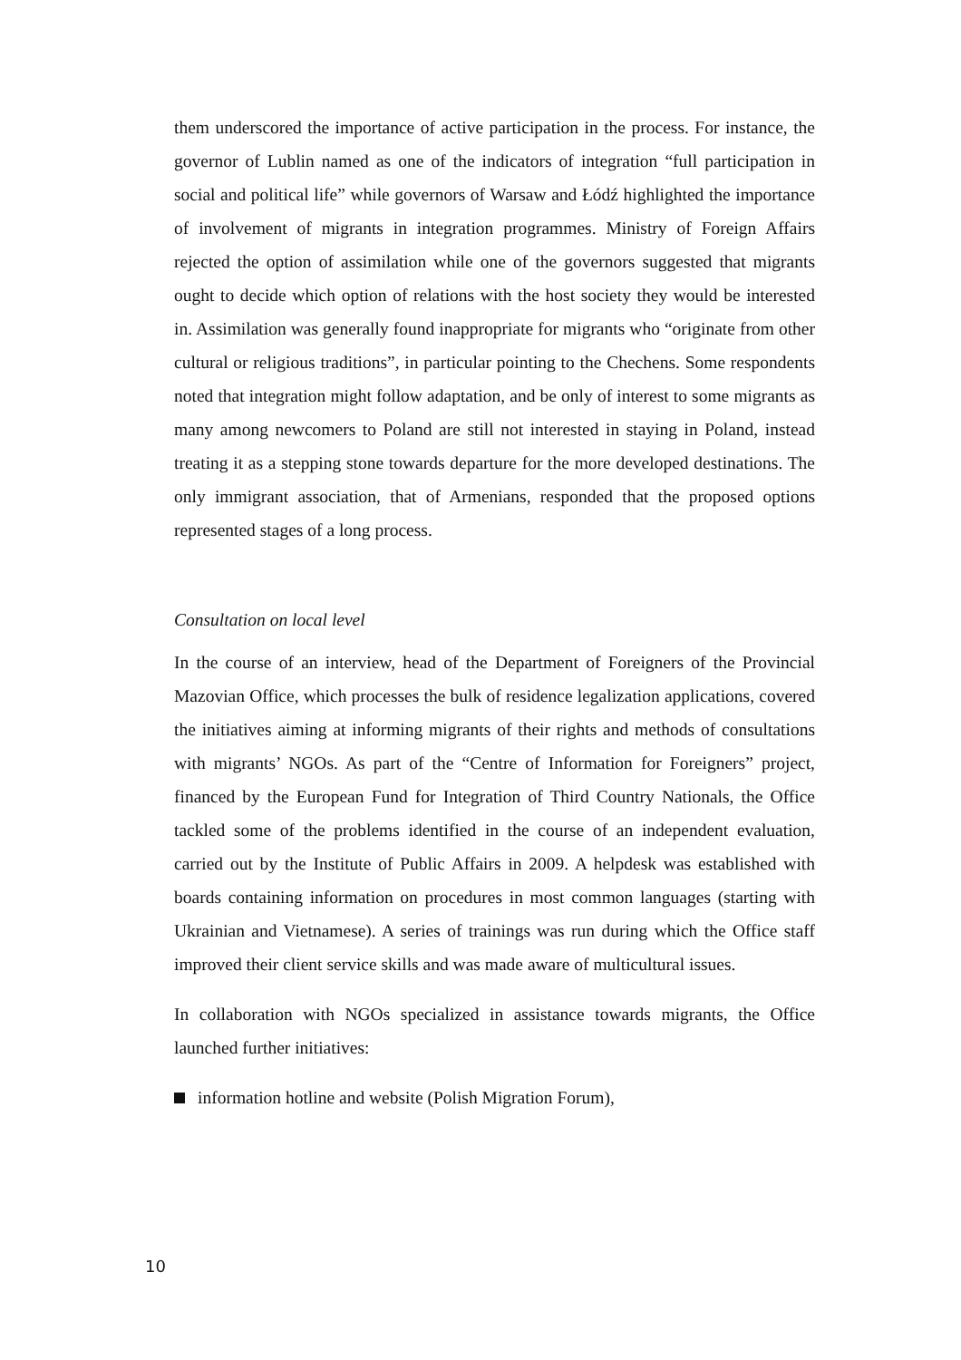them underscored the importance of active participation in the process. For instance, the governor of Lublin named as one of the indicators of integration “full participation in social and political life” while governors of Warsaw and Łódź highlighted the importance of involvement of migrants in integration programmes. Ministry of Foreign Affairs rejected the option of assimilation while one of the governors suggested that migrants ought to decide which option of relations with the host society they would be interested in. Assimilation was generally found inappropriate for migrants who “originate from other cultural or religious traditions”, in particular pointing to the Chechens. Some respondents noted that integration might follow adaptation, and be only of interest to some migrants as many among newcomers to Poland are still not interested in staying in Poland, instead treating it as a stepping stone towards departure for the more developed destinations. The only immigrant association, that of Armenians, responded that the proposed options represented stages of a long process.
Consultation on local level
In the course of an interview, head of the Department of Foreigners of the Provincial Mazovian Office, which processes the bulk of residence legalization applications, covered the initiatives aiming at informing migrants of their rights and methods of consultations with migrants’ NGOs. As part of the “Centre of Information for Foreigners” project, financed by the European Fund for Integration of Third Country Nationals, the Office tackled some of the problems identified in the course of an independent evaluation, carried out by the Institute of Public Affairs in 2009. A helpdesk was established with boards containing information on procedures in most common languages (starting with Ukrainian and Vietnamese). A series of trainings was run during which the Office staff improved their client service skills and was made aware of multicultural issues.
In collaboration with NGOs specialized in assistance towards migrants, the Office launched further initiatives:
information hotline and website (Polish Migration Forum),
10